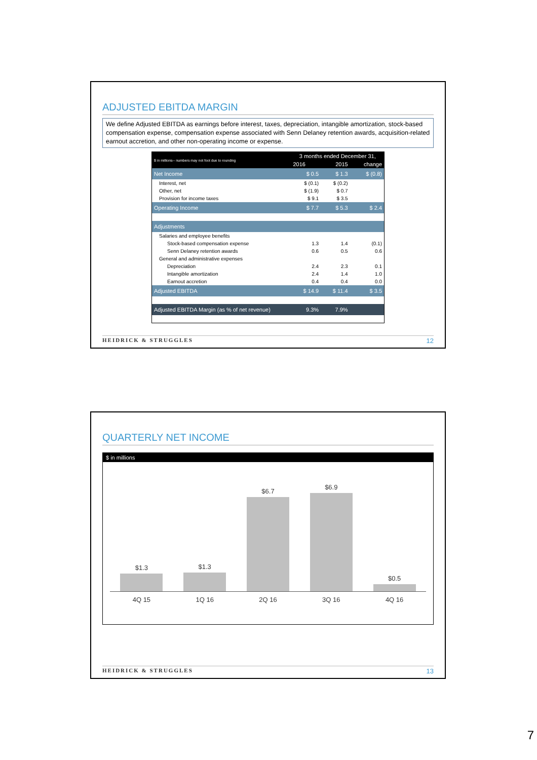ADJUSTED EBITDA MARGIN
We define Adjusted EBITDA as earnings before interest, taxes, depreciation, intangible amortization, stock-based compensation expense, compensation expense associated with Senn Delaney retention awards, acquisition-related earnout accretion, and other non-operating income or expense.
| $ in millions-- numbers may not foot due to rounding | 3 months ended December 31, | | |
| --- | --- | --- | --- |
| | 2016 | 2015 | change |
| Net Income | $ 0.5 | $ 1.3 | $ (0.8) |
| Interest, net | $ (0.1) | $ (0.2) | |
| Other, net | $ (1.9) | $ 0.7 | |
| Provision for income taxes | $ 9.1 | $ 3.5 | |
| Operating Income | $ 7.7 | $ 5.3 | $ 2.4 |
| Adjustments | | | |
| Salaries and employee benefits | | | |
| Stock-based compensation expense | 1.3 | 1.4 | (0.1) |
| Senn Delaney retention awards | 0.6 | 0.5 | 0.6 |
| General and administrative expenses | | | |
| Depreciation | 2.4 | 2.3 | 0.1 |
| Intangible amortization | 2.4 | 1.4 | 1.0 |
| Earnout accretion | 0.4 | 0.4 | 0.0 |
| Adjusted EBITDA | $ 14.9 | $ 11.4 | $ 3.5 |
| Adjusted EBITDA Margin (as % of net revenue) | 9.3% | 7.9% | |
HEIDRICK & STRUGGLES 12
QUARTERLY NET INCOME
$ in millions
$1.3
$1.3
$6.7
$6.9
$0.5
4Q 15 1Q 16 2Q 16 3Q 16 4Q 16
HEIDRICK & STRUGGLES 13
7